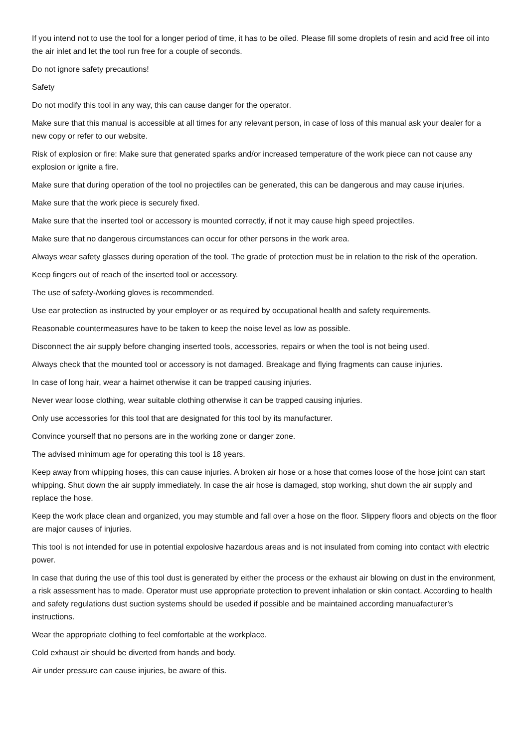If you intend not to use the tool for a longer period of time, it has to be oiled. Please fill some droplets of resin and acid free oil into the air inlet and let the tool run free for a couple of seconds.
Do not ignore safety precautions!
Safety
Do not modify this tool in any way, this can cause danger for the operator.
Make sure that this manual is accessible at all times for any relevant person, in case of loss of this manual ask your dealer for a new copy or refer to our website.
Risk of explosion or fire: Make sure that generated sparks and/or increased temperature of the work piece can not cause any explosion or ignite a fire.
Make sure that during operation of the tool no projectiles can be generated, this can be dangerous and may cause injuries.
Make sure that the work piece is securely fixed.
Make sure that the inserted tool or accessory is mounted correctly, if not it may cause high speed projectiles.
Make sure that no dangerous circumstances can occur for other persons in the work area.
Always wear safety glasses during operation of the tool. The grade of protection must be in relation to the risk of the operation.
Keep fingers out of reach of the inserted tool or accessory.
The use of safety-/working gloves is recommended.
Use ear protection as instructed by your employer or as required by occupational health and safety requirements.
Reasonable countermeasures have to be taken to keep the noise level as low as possible.
Disconnect the air supply before changing inserted tools, accessories, repairs or when the tool is not being used.
Always check that the mounted tool or accessory is not damaged. Breakage and flying fragments can cause injuries.
In case of long hair, wear a hairnet otherwise it can be trapped causing injuries.
Never wear loose clothing, wear suitable clothing otherwise it can be trapped causing injuries.
Only use accessories for this tool that are designated for this tool by its manufacturer.
Convince yourself that no persons are in the working zone or danger zone.
The advised minimum age for operating this tool is 18 years.
Keep away from whipping hoses, this can cause injuries. A broken air hose or a hose that comes loose of the hose joint can start whipping. Shut down the air supply immediately. In case the air hose is damaged, stop working, shut down the air supply and replace the hose.
Keep the work place clean and organized, you may stumble and fall over a hose on the floor. Slippery floors and objects on the floor are major causes of injuries.
This tool is not intended for use in potential expolosive hazardous areas and is not insulated from coming into contact with electric power.
In case that during the use of this tool dust is generated by either the process or the exhaust air blowing on dust in the environment, a risk assessment has to made. Operator must use appropriate protection to prevent inhalation or skin contact. According to health and safety regulations dust suction systems should be useded if possible and be maintained according manuafacturer's instructions.
Wear the appropriate clothing to feel comfortable at the workplace.
Cold exhaust air should be diverted from hands and body.
Air under pressure can cause injuries, be aware of this.